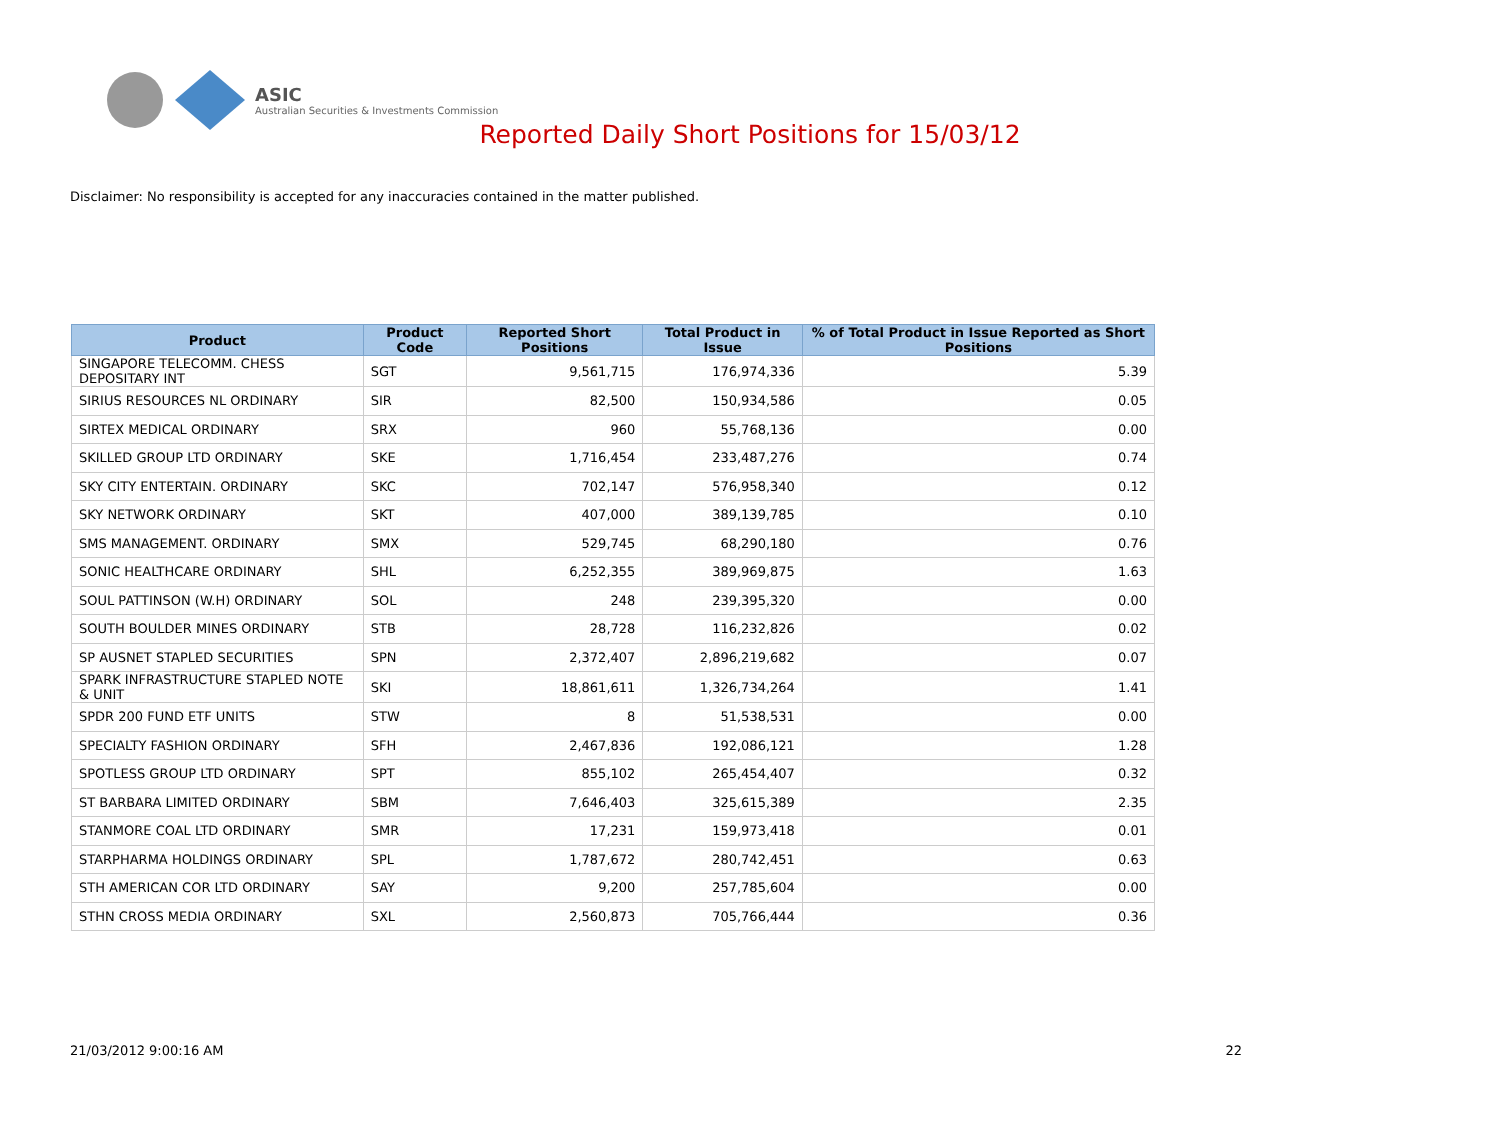ASIC
Australian Securities & Investments Commission
Reported Daily Short Positions for 15/03/12
Disclaimer: No responsibility is accepted for any inaccuracies contained in the matter published.
| Product | Product Code | Reported Short Positions | Total Product in Issue | % of Total Product in Issue Reported as Short Positions |
| --- | --- | --- | --- | --- |
| SINGAPORE TELECOMM. CHESS DEPOSITARY INT | SGT | 9,561,715 | 176,974,336 | 5.39 |
| SIRIUS RESOURCES NL ORDINARY | SIR | 82,500 | 150,934,586 | 0.05 |
| SIRTEX MEDICAL ORDINARY | SRX | 960 | 55,768,136 | 0.00 |
| SKILLED GROUP LTD ORDINARY | SKE | 1,716,454 | 233,487,276 | 0.74 |
| SKY CITY ENTERTAIN. ORDINARY | SKC | 702,147 | 576,958,340 | 0.12 |
| SKY NETWORK ORDINARY | SKT | 407,000 | 389,139,785 | 0.10 |
| SMS MANAGEMENT. ORDINARY | SMX | 529,745 | 68,290,180 | 0.76 |
| SONIC HEALTHCARE ORDINARY | SHL | 6,252,355 | 389,969,875 | 1.63 |
| SOUL PATTINSON (W.H) ORDINARY | SOL | 248 | 239,395,320 | 0.00 |
| SOUTH BOULDER MINES ORDINARY | STB | 28,728 | 116,232,826 | 0.02 |
| SP AUSNET STAPLED SECURITIES | SPN | 2,372,407 | 2,896,219,682 | 0.07 |
| SPARK INFRASTRUCTURE STAPLED NOTE & UNIT | SKI | 18,861,611 | 1,326,734,264 | 1.41 |
| SPDR 200 FUND ETF UNITS | STW | 8 | 51,538,531 | 0.00 |
| SPECIALTY FASHION ORDINARY | SFH | 2,467,836 | 192,086,121 | 1.28 |
| SPOTLESS GROUP LTD ORDINARY | SPT | 855,102 | 265,454,407 | 0.32 |
| ST BARBARA LIMITED ORDINARY | SBM | 7,646,403 | 325,615,389 | 2.35 |
| STANMORE COAL LTD ORDINARY | SMR | 17,231 | 159,973,418 | 0.01 |
| STARPHARMA HOLDINGS ORDINARY | SPL | 1,787,672 | 280,742,451 | 0.63 |
| STH AMERICAN COR LTD ORDINARY | SAY | 9,200 | 257,785,604 | 0.00 |
| STHN CROSS MEDIA ORDINARY | SXL | 2,560,873 | 705,766,444 | 0.36 |
21/03/2012 9:00:16 AM 22